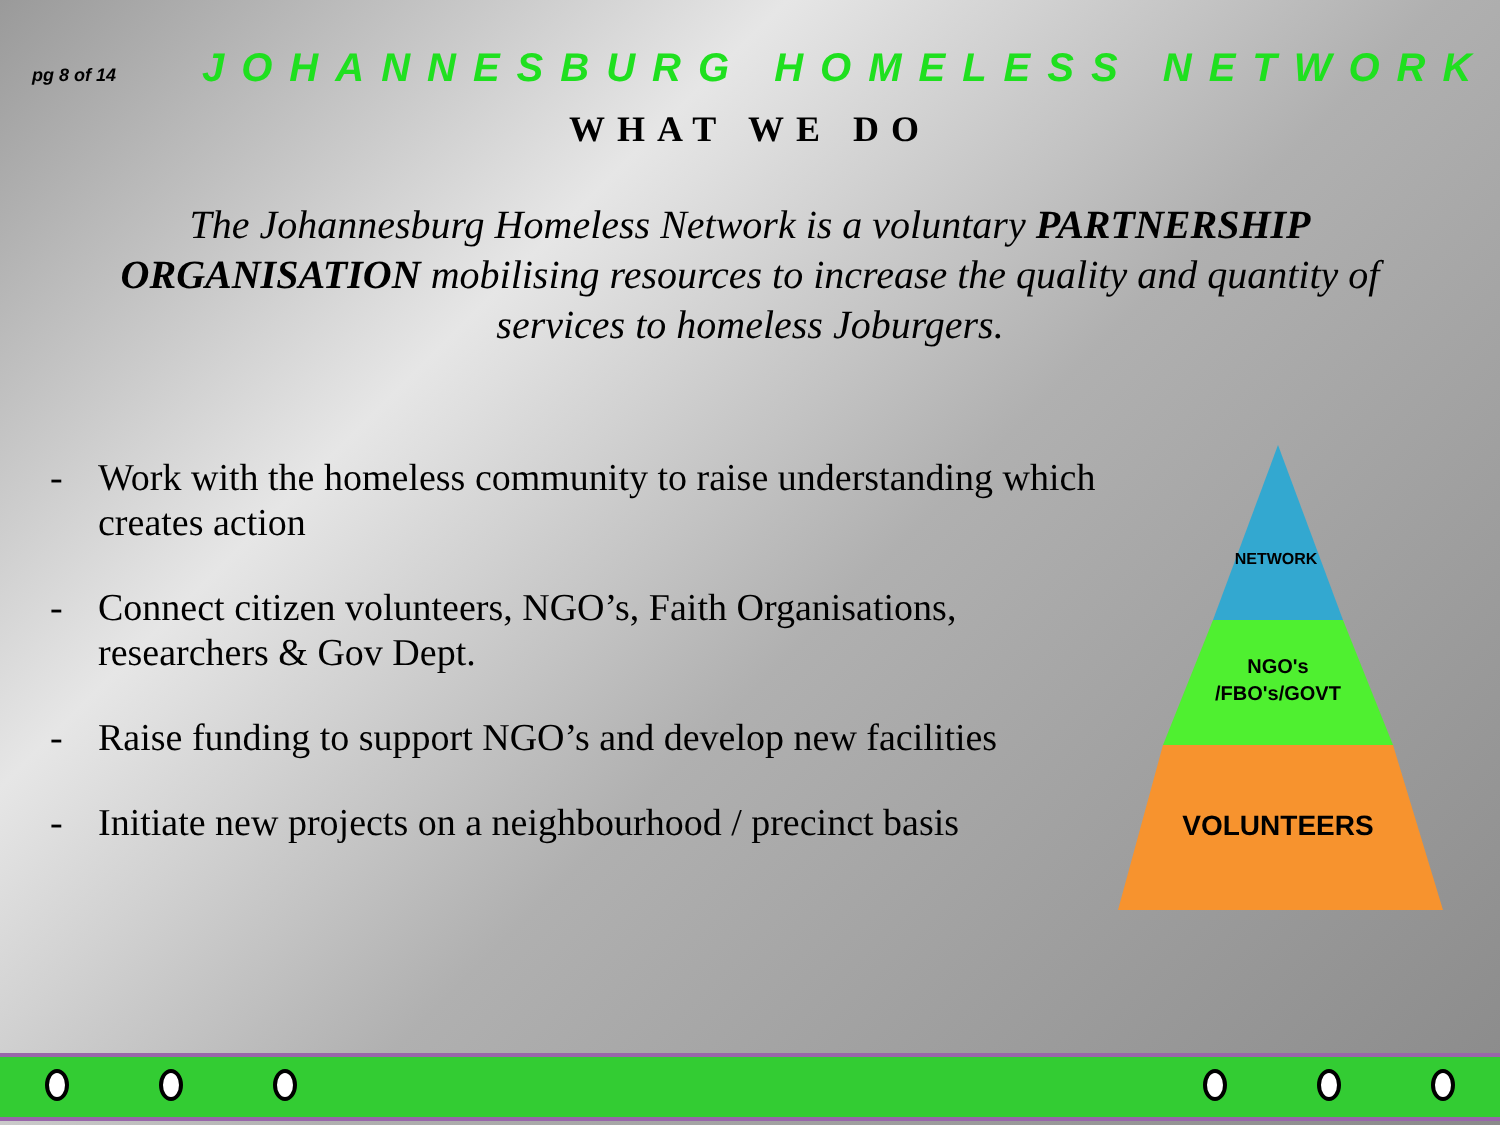pg 8 of 14
JOHANNESBURG HOMELESS NETWORK
WHAT WE DO
The Johannesburg Homeless Network is a voluntary PARTNERSHIP ORGANISATION mobilising resources to increase the quality and quantity of services to homeless Joburgers.
- Work with the homeless community to raise understanding which creates action
- Connect citizen volunteers, NGO’s, Faith Organisations, researchers & Gov Dept.
- Raise funding to support NGO’s and develop new facilities
- Initiate new projects on a neighbourhood / precinct basis
NETWORK
NGO's
/FBO's/GOVT
VOLUNTEERS